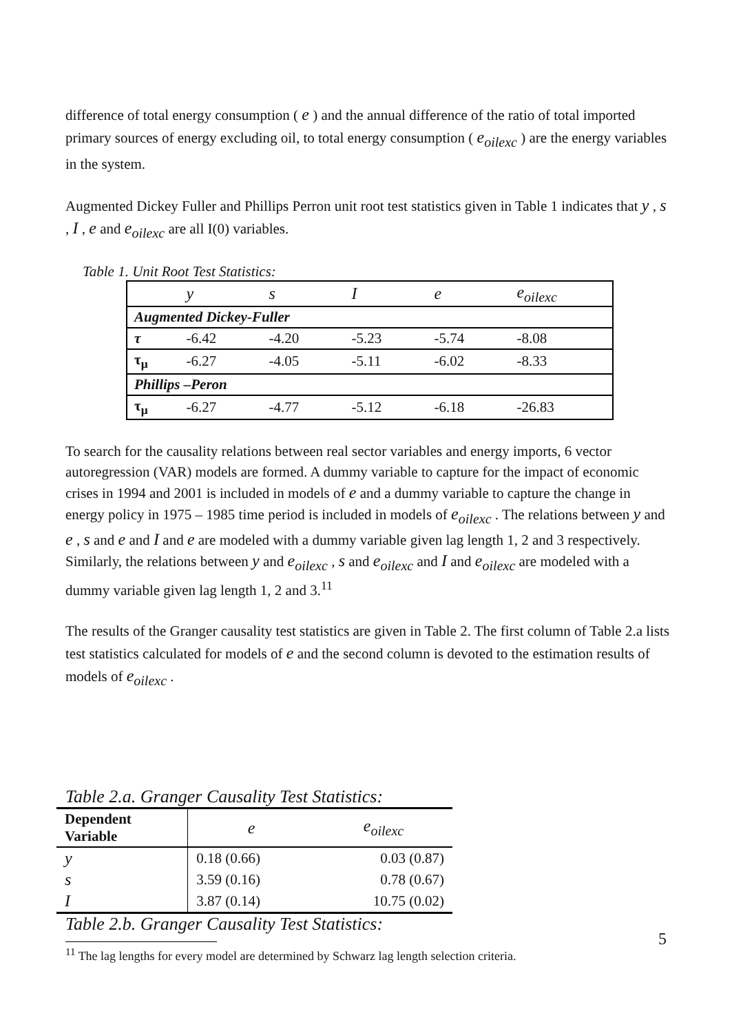difference of total energy consumption ( e ) and the annual difference of the ratio of total imported primary sources of energy excluding oil, to total energy consumption ( e<sub>oilexc</sub> ) are the energy variables in the system.
Augmented Dickey Fuller and Phillips Perron unit root test statistics given in Table 1 indicates that y , s , I , e and e<sub>oilexc</sub> are all I(0) variables.
Table 1. Unit Root Test Statistics:
| | y | s | I | e | e<sub>oilexc</sub> |
| Augmented Dickey-Fuller | | | | | |
| τ | -6.42 | -4.20 | -5.23 | -5.74 | -8.08 |
| τ<sub>μ</sub> | -6.27 | -4.05 | -5.11 | -6.02 | -8.33 |
| Phillips –Peron | | | | | |
| τ<sub>μ</sub> | -6.27 | -4.77 | -5.12 | -6.18 | -26.83 |
To search for the causality relations between real sector variables and energy imports, 6 vector autoregression (VAR) models are formed. A dummy variable to capture for the impact of economic crises in 1994 and 2001 is included in models of e and a dummy variable to capture the change in energy policy in 1975 – 1985 time period is included in models of e<sub>oilexc</sub> . The relations between y and e , s and e and I and e are modeled with a dummy variable given lag length 1, 2 and 3 respectively. Similarly, the relations between y and e<sub>oilexc</sub> , s and e<sub>oilexc</sub> and I and e<sub>oilexc</sub> are modeled with a dummy variable given lag length 1, 2 and 3.<sup>11</sup>
The results of the Granger causality test statistics are given in Table 2. The first column of Table 2.a lists test statistics calculated for models of e and the second column is devoted to the estimation results of models of e<sub>oilexc</sub> .
Table 2.a. Granger Causality Test Statistics:
| Dependent Variable | e | e<sub>oilexc</sub> |
| y | 0.18 (0.66) | 0.03 (0.87) |
| s | 3.59 (0.16) | 0.78 (0.67) |
| I | 3.87 (0.14) | 10.75 (0.02) |
Table 2.b. Granger Causality Test Statistics:
<sup>11</sup> The lag lengths for every model are determined by Schwarz lag length selection criteria.
5